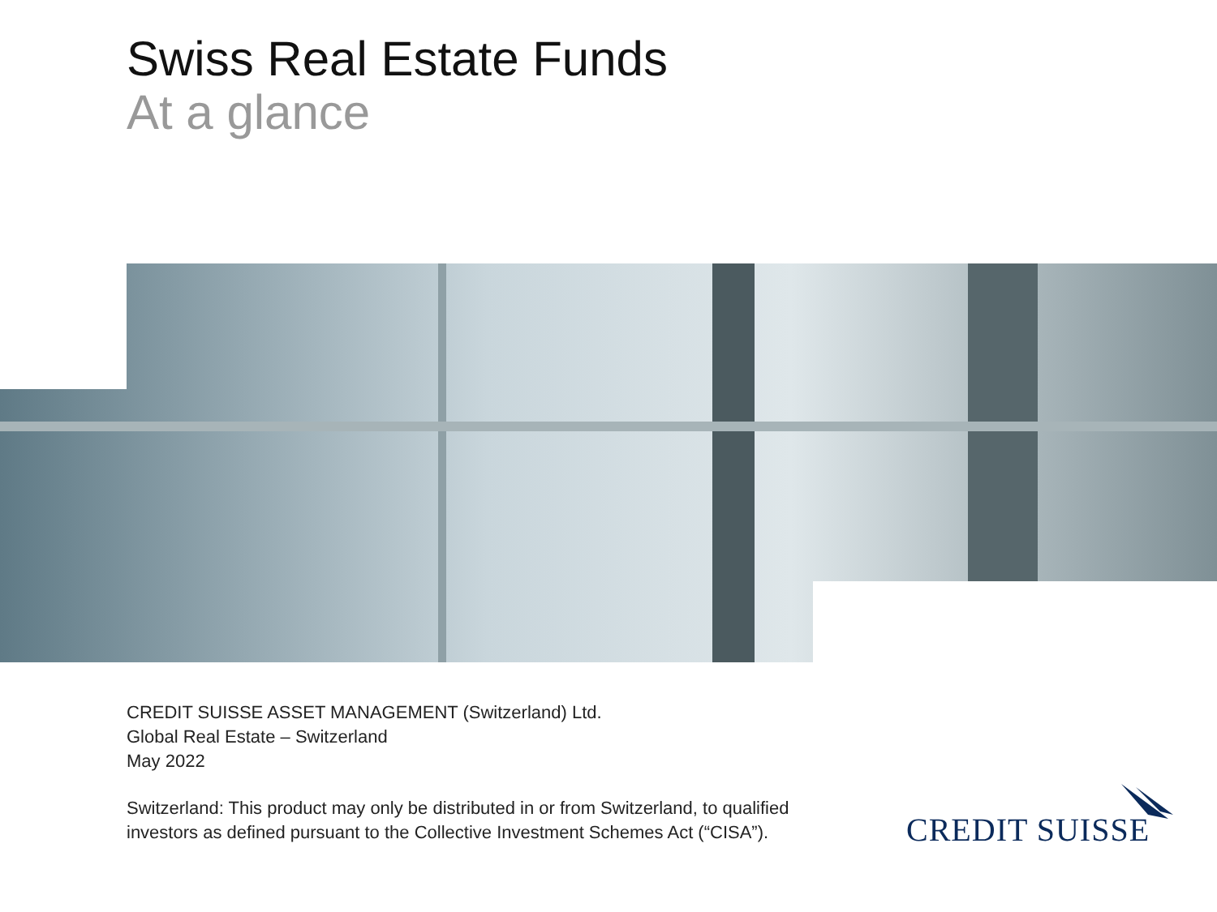Swiss Real Estate Funds
At a glance
CREDIT SUISSE ASSET MANAGEMENT (Switzerland) Ltd.
Global Real Estate – Switzerland
May 2022
Switzerland: This product may only be distributed in or from Switzerland, to qualified
investors as defined pursuant to the Collective Investment Schemes Act (“CISA”).
CREDIT SUISSE